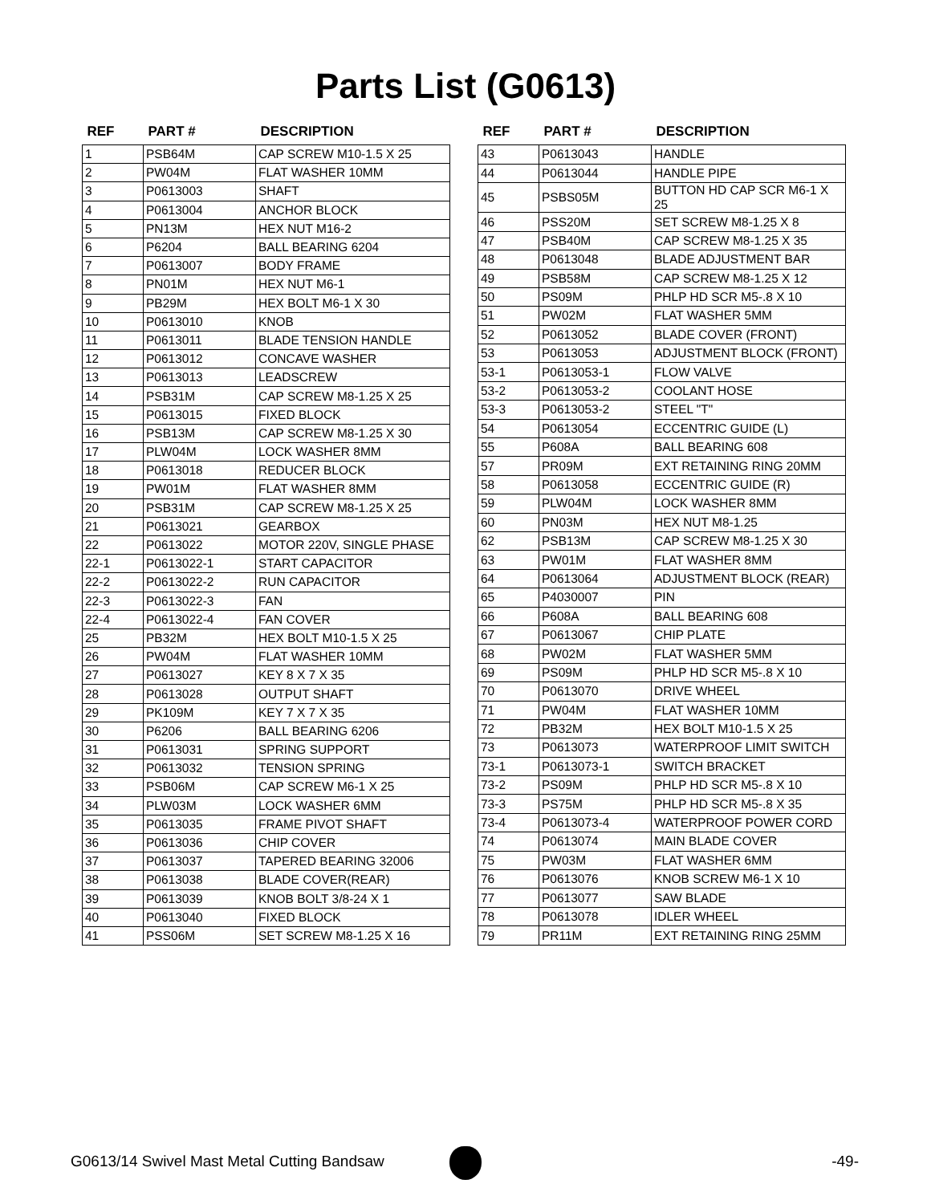Parts List (G0613)
| REF | PART # | DESCRIPTION |
| --- | --- | --- |
| 1 | PSB64M | CAP SCREW M10-1.5 X 25 |
| 2 | PW04M | FLAT WASHER 10MM |
| 3 | P0613003 | SHAFT |
| 4 | P0613004 | ANCHOR BLOCK |
| 5 | PN13M | HEX NUT M16-2 |
| 6 | P6204 | BALL BEARING 6204 |
| 7 | P0613007 | BODY FRAME |
| 8 | PN01M | HEX NUT M6-1 |
| 9 | PB29M | HEX BOLT M6-1 X 30 |
| 10 | P0613010 | KNOB |
| 11 | P0613011 | BLADE TENSION HANDLE |
| 12 | P0613012 | CONCAVE WASHER |
| 13 | P0613013 | LEADSCREW |
| 14 | PSB31M | CAP SCREW M8-1.25 X 25 |
| 15 | P0613015 | FIXED BLOCK |
| 16 | PSB13M | CAP SCREW M8-1.25 X 30 |
| 17 | PLW04M | LOCK WASHER 8MM |
| 18 | P0613018 | REDUCER BLOCK |
| 19 | PW01M | FLAT WASHER 8MM |
| 20 | PSB31M | CAP SCREW M8-1.25 X 25 |
| 21 | P0613021 | GEARBOX |
| 22 | P0613022 | MOTOR 220V, SINGLE PHASE |
| 22-1 | P0613022-1 | START CAPACITOR |
| 22-2 | P0613022-2 | RUN CAPACITOR |
| 22-3 | P0613022-3 | FAN |
| 22-4 | P0613022-4 | FAN COVER |
| 25 | PB32M | HEX BOLT M10-1.5 X 25 |
| 26 | PW04M | FLAT WASHER 10MM |
| 27 | P0613027 | KEY 8 X 7 X 35 |
| 28 | P0613028 | OUTPUT SHAFT |
| 29 | PK109M | KEY 7 X 7 X 35 |
| 30 | P6206 | BALL BEARING 6206 |
| 31 | P0613031 | SPRING SUPPORT |
| 32 | P0613032 | TENSION SPRING |
| 33 | PSB06M | CAP SCREW M6-1 X 25 |
| 34 | PLW03M | LOCK WASHER 6MM |
| 35 | P0613035 | FRAME PIVOT SHAFT |
| 36 | P0613036 | CHIP COVER |
| 37 | P0613037 | TAPERED BEARING 32006 |
| 38 | P0613038 | BLADE COVER(REAR) |
| 39 | P0613039 | KNOB BOLT 3/8-24 X 1 |
| 40 | P0613040 | FIXED BLOCK |
| 41 | PSS06M | SET SCREW M8-1.25 X 16 |
| REF | PART # | DESCRIPTION |
| --- | --- | --- |
| 43 | P0613043 | HANDLE |
| 44 | P0613044 | HANDLE PIPE |
| 45 | PSBS05M | BUTTON HD CAP SCR M6-1 X 25 |
| 46 | PSS20M | SET SCREW M8-1.25 X 8 |
| 47 | PSB40M | CAP SCREW M8-1.25 X 35 |
| 48 | P0613048 | BLADE ADJUSTMENT BAR |
| 49 | PSB58M | CAP SCREW M8-1.25 X 12 |
| 50 | PS09M | PHLP HD SCR M5-.8 X 10 |
| 51 | PW02M | FLAT WASHER 5MM |
| 52 | P0613052 | BLADE COVER (FRONT) |
| 53 | P0613053 | ADJUSTMENT BLOCK (FRONT) |
| 53-1 | P0613053-1 | FLOW VALVE |
| 53-2 | P0613053-2 | COOLANT HOSE |
| 53-3 | P0613053-2 | STEEL "T" |
| 54 | P0613054 | ECCENTRIC GUIDE (L) |
| 55 | P608A | BALL BEARING 608 |
| 57 | PR09M | EXT RETAINING RING 20MM |
| 58 | P0613058 | ECCENTRIC GUIDE (R) |
| 59 | PLW04M | LOCK WASHER 8MM |
| 60 | PN03M | HEX NUT M8-1.25 |
| 62 | PSB13M | CAP SCREW M8-1.25 X 30 |
| 63 | PW01M | FLAT WASHER 8MM |
| 64 | P0613064 | ADJUSTMENT BLOCK (REAR) |
| 65 | P4030007 | PIN |
| 66 | P608A | BALL BEARING 608 |
| 67 | P0613067 | CHIP PLATE |
| 68 | PW02M | FLAT WASHER 5MM |
| 69 | PS09M | PHLP HD SCR M5-.8 X 10 |
| 70 | P0613070 | DRIVE WHEEL |
| 71 | PW04M | FLAT WASHER 10MM |
| 72 | PB32M | HEX BOLT M10-1.5 X 25 |
| 73 | P0613073 | WATERPROOF LIMIT SWITCH |
| 73-1 | P0613073-1 | SWITCH BRACKET |
| 73-2 | PS09M | PHLP HD SCR M5-.8 X 10 |
| 73-3 | PS75M | PHLP HD SCR M5-.8 X 35 |
| 73-4 | P0613073-4 | WATERPROOF POWER CORD |
| 74 | P0613074 | MAIN BLADE COVER |
| 75 | PW03M | FLAT WASHER 6MM |
| 76 | P0613076 | KNOB SCREW M6-1 X 10 |
| 77 | P0613077 | SAW BLADE |
| 78 | P0613078 | IDLER WHEEL |
| 79 | PR11M | EXT RETAINING RING 25MM |
G0613/14 Swivel Mast Metal Cutting Bandsaw -49-